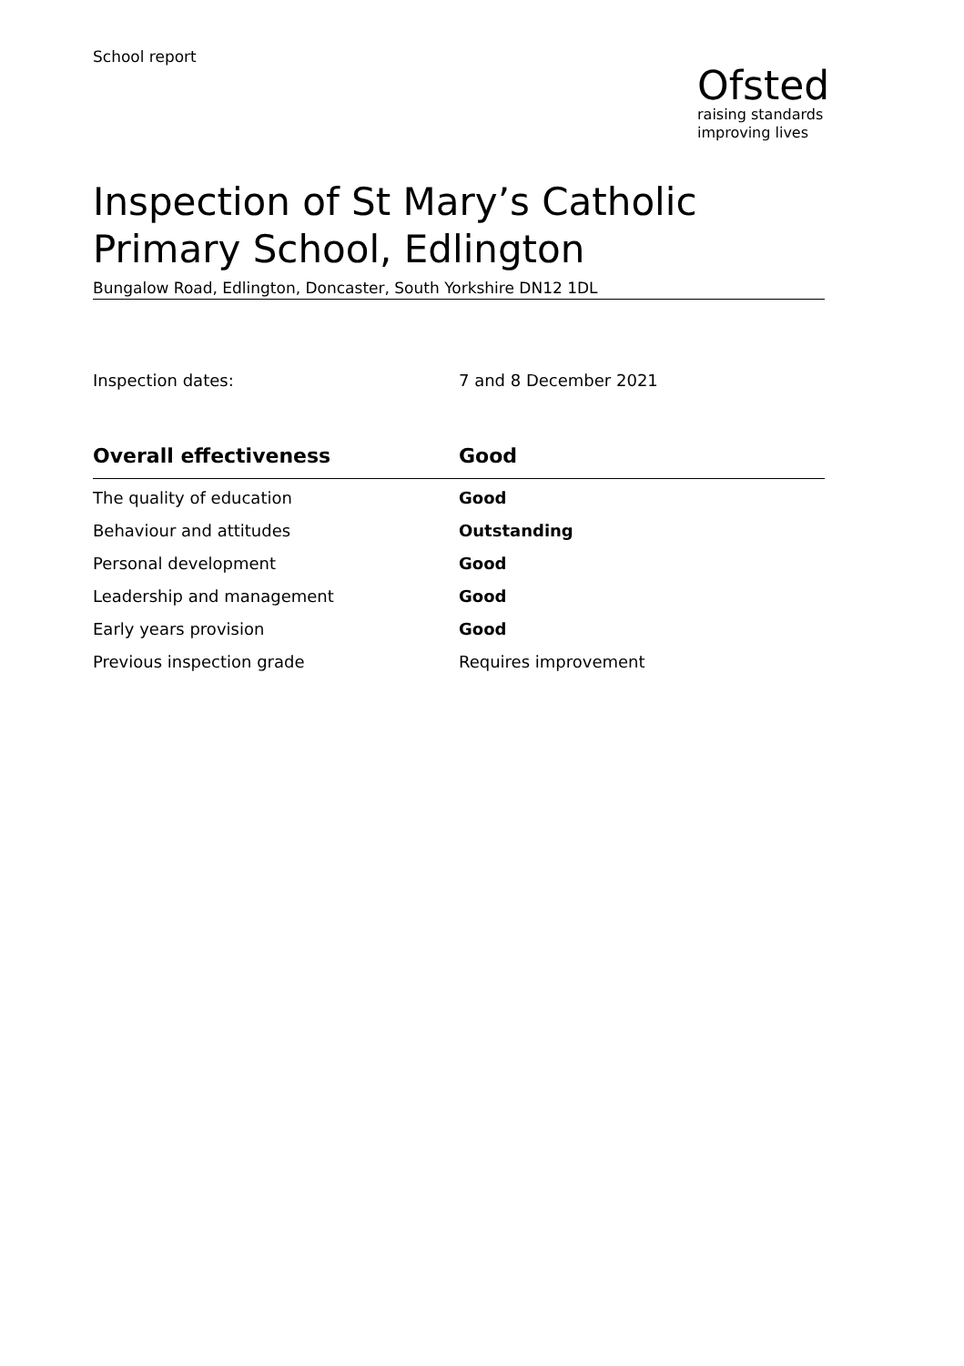School report
Ofsted
raising standards
improving lives
Inspection of St Mary’s Catholic Primary School, Edlington
Bungalow Road, Edlington, Doncaster, South Yorkshire DN12 1DL
Inspection dates: 7 and 8 December 2021
| Overall effectiveness | Good |
| --- | --- |
| The quality of education | Good |
| Behaviour and attitudes | Outstanding |
| Personal development | Good |
| Leadership and management | Good |
| Early years provision | Good |
| Previous inspection grade | Requires improvement |